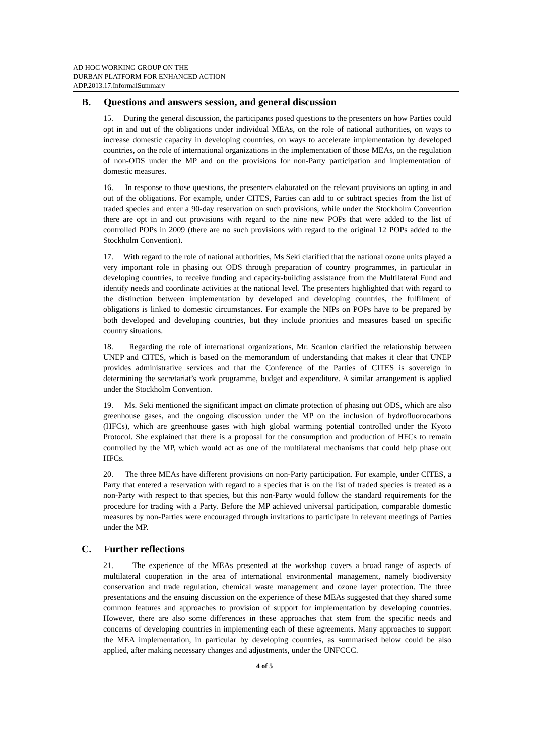AD HOC WORKING GROUP ON THE
DURBAN PLATFORM FOR ENHANCED ACTION
ADP.2013.17.InformalSummary
B. Questions and answers session, and general discussion
15. During the general discussion, the participants posed questions to the presenters on how Parties could opt in and out of the obligations under individual MEAs, on the role of national authorities, on ways to increase domestic capacity in developing countries, on ways to accelerate implementation by developed countries, on the role of international organizations in the implementation of those MEAs, on the regulation of non-ODS under the MP and on the provisions for non-Party participation and implementation of domestic measures.
16. In response to those questions, the presenters elaborated on the relevant provisions on opting in and out of the obligations. For example, under CITES, Parties can add to or subtract species from the list of traded species and enter a 90-day reservation on such provisions, while under the Stockholm Convention there are opt in and out provisions with regard to the nine new POPs that were added to the list of controlled POPs in 2009 (there are no such provisions with regard to the original 12 POPs added to the Stockholm Convention).
17. With regard to the role of national authorities, Ms Seki clarified that the national ozone units played a very important role in phasing out ODS through preparation of country programmes, in particular in developing countries, to receive funding and capacity-building assistance from the Multilateral Fund and identify needs and coordinate activities at the national level. The presenters highlighted that with regard to the distinction between implementation by developed and developing countries, the fulfilment of obligations is linked to domestic circumstances. For example the NIPs on POPs have to be prepared by both developed and developing countries, but they include priorities and measures based on specific country situations.
18. Regarding the role of international organizations, Mr. Scanlon clarified the relationship between UNEP and CITES, which is based on the memorandum of understanding that makes it clear that UNEP provides administrative services and that the Conference of the Parties of CITES is sovereign in determining the secretariat’s work programme, budget and expenditure. A similar arrangement is applied under the Stockholm Convention.
19. Ms. Seki mentioned the significant impact on climate protection of phasing out ODS, which are also greenhouse gases, and the ongoing discussion under the MP on the inclusion of hydrofluorocarbons (HFCs), which are greenhouse gases with high global warming potential controlled under the Kyoto Protocol. She explained that there is a proposal for the consumption and production of HFCs to remain controlled by the MP, which would act as one of the multilateral mechanisms that could help phase out HFCs.
20. The three MEAs have different provisions on non-Party participation. For example, under CITES, a Party that entered a reservation with regard to a species that is on the list of traded species is treated as a non-Party with respect to that species, but this non-Party would follow the standard requirements for the procedure for trading with a Party. Before the MP achieved universal participation, comparable domestic measures by non-Parties were encouraged through invitations to participate in relevant meetings of Parties under the MP.
C. Further reflections
21. The experience of the MEAs presented at the workshop covers a broad range of aspects of multilateral cooperation in the area of international environmental management, namely biodiversity conservation and trade regulation, chemical waste management and ozone layer protection. The three presentations and the ensuing discussion on the experience of these MEAs suggested that they shared some common features and approaches to provision of support for implementation by developing countries. However, there are also some differences in these approaches that stem from the specific needs and concerns of developing countries in implementing each of these agreements. Many approaches to support the MEA implementation, in particular by developing countries, as summarised below could be also applied, after making necessary changes and adjustments, under the UNFCCC.
4 of 5